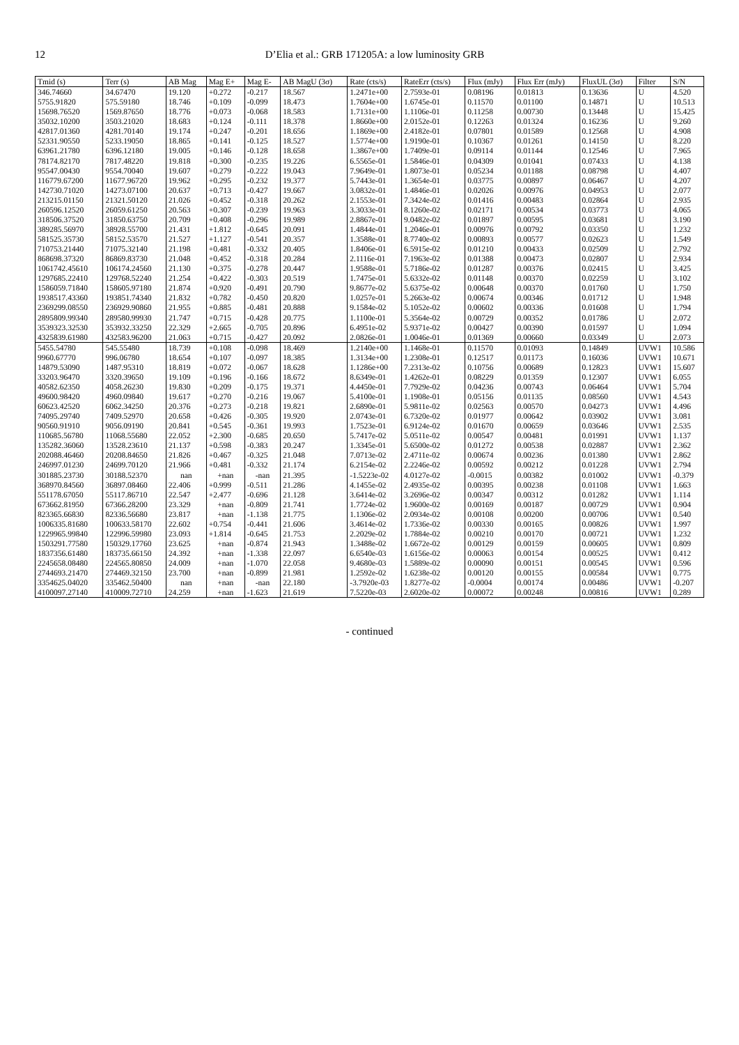12 D’Elia et al.: GRB 171205A: a low luminosity GRB
| Tmid (s) | Terr (s) | AB Mag | Mag E+ | Mag E- | AB MagU (3σ) | Rate (cts/s) | RateErr (cts/s) | Flux (mJy) | Flux Err (mJy) | FluxUL (3σ) | Filter | S/N |
| --- | --- | --- | --- | --- | --- | --- | --- | --- | --- | --- | --- | --- |
| 346.74660 | 34.67470 | 19.120 | +0.272 | -0.217 | 18.567 | 1.2471e+00 | 2.7593e-01 | 0.08196 | 0.01813 | 0.13636 | U | 4.520 |
| 5755.91820 | 575.59180 | 18.746 | +0.109 | -0.099 | 18.473 | 1.7604e+00 | 1.6745e-01 | 0.11570 | 0.01100 | 0.14871 | U | 10.513 |
| 15698.76520 | 1569.87650 | 18.776 | +0.073 | -0.068 | 18.583 | 1.7131e+00 | 1.1106e-01 | 0.11258 | 0.00730 | 0.13448 | U | 15.425 |
| 35032.10200 | 3503.21020 | 18.683 | +0.124 | -0.111 | 18.378 | 1.8660e+00 | 2.0152e-01 | 0.12263 | 0.01324 | 0.16236 | U | 9.260 |
| 42817.01360 | 4281.70140 | 19.174 | +0.247 | -0.201 | 18.656 | 1.1869e+00 | 2.4182e-01 | 0.07801 | 0.01589 | 0.12568 | U | 4.908 |
| 52331.90550 | 5233.19050 | 18.865 | +0.141 | -0.125 | 18.527 | 1.5774e+00 | 1.9190e-01 | 0.10367 | 0.01261 | 0.14150 | U | 8.220 |
| 63961.21780 | 6396.12180 | 19.005 | +0.146 | -0.128 | 18.658 | 1.3867e+00 | 1.7409e-01 | 0.09114 | 0.01144 | 0.12546 | U | 7.965 |
| 78174.82170 | 7817.48220 | 19.818 | +0.300 | -0.235 | 19.226 | 6.5565e-01 | 1.5846e-01 | 0.04309 | 0.01041 | 0.07433 | U | 4.138 |
| 95547.00430 | 9554.70040 | 19.607 | +0.279 | -0.222 | 19.043 | 7.9649e-01 | 1.8073e-01 | 0.05234 | 0.01188 | 0.08798 | U | 4.407 |
| 116779.67200 | 11677.96720 | 19.962 | +0.295 | -0.232 | 19.377 | 5.7443e-01 | 1.3654e-01 | 0.03775 | 0.00897 | 0.06467 | U | 4.207 |
| 142730.71020 | 14273.07100 | 20.637 | +0.713 | -0.427 | 19.667 | 3.0832e-01 | 1.4846e-01 | 0.02026 | 0.00976 | 0.04953 | U | 2.077 |
| 213215.01150 | 21321.50120 | 21.026 | +0.452 | -0.318 | 20.262 | 2.1553e-01 | 7.3424e-02 | 0.01416 | 0.00483 | 0.02864 | U | 2.935 |
| 260596.12520 | 26059.61250 | 20.563 | +0.307 | -0.239 | 19.963 | 3.3033e-01 | 8.1260e-02 | 0.02171 | 0.00534 | 0.03773 | U | 4.065 |
| 318506.37520 | 31850.63750 | 20.709 | +0.408 | -0.296 | 19.989 | 2.8867e-01 | 9.0482e-02 | 0.01897 | 0.00595 | 0.03681 | U | 3.190 |
| 389285.56970 | 38928.55700 | 21.431 | +1.812 | -0.645 | 20.091 | 1.4844e-01 | 1.2046e-01 | 0.00976 | 0.00792 | 0.03350 | U | 1.232 |
| 581525.35730 | 58152.53570 | 21.527 | +1.127 | -0.541 | 20.357 | 1.3588e-01 | 8.7740e-02 | 0.00893 | 0.00577 | 0.02623 | U | 1.549 |
| 710753.21440 | 71075.32140 | 21.198 | +0.481 | -0.332 | 20.405 | 1.8406e-01 | 6.5915e-02 | 0.01210 | 0.00433 | 0.02509 | U | 2.792 |
| 868698.37320 | 86869.83730 | 21.048 | +0.452 | -0.318 | 20.284 | 2.1116e-01 | 7.1963e-02 | 0.01388 | 0.00473 | 0.02807 | U | 2.934 |
| 1061742.45610 | 106174.24560 | 21.130 | +0.375 | -0.278 | 20.447 | 1.9588e-01 | 5.7186e-02 | 0.01287 | 0.00376 | 0.02415 | U | 3.425 |
| 1297685.22410 | 129768.52240 | 21.254 | +0.422 | -0.303 | 20.519 | 1.7475e-01 | 5.6332e-02 | 0.01148 | 0.00370 | 0.02259 | U | 3.102 |
| 1586059.71840 | 158605.97180 | 21.874 | +0.920 | -0.491 | 20.790 | 9.8677e-02 | 5.6375e-02 | 0.00648 | 0.00370 | 0.01760 | U | 1.750 |
| 1938517.43360 | 193851.74340 | 21.832 | +0.782 | -0.450 | 20.820 | 1.0257e-01 | 5.2663e-02 | 0.00674 | 0.00346 | 0.01712 | U | 1.948 |
| 2369299.08550 | 236929.90860 | 21.955 | +0.885 | -0.481 | 20.888 | 9.1584e-02 | 5.1052e-02 | 0.00602 | 0.00336 | 0.01608 | U | 1.794 |
| 2895809.99340 | 289580.99930 | 21.747 | +0.715 | -0.428 | 20.775 | 1.1100e-01 | 5.3564e-02 | 0.00729 | 0.00352 | 0.01786 | U | 2.072 |
| 3539323.32530 | 353932.33250 | 22.329 | +2.665 | -0.705 | 20.896 | 6.4951e-02 | 5.9371e-02 | 0.00427 | 0.00390 | 0.01597 | U | 1.094 |
| 4325839.61980 | 432583.96200 | 21.063 | +0.715 | -0.427 | 20.092 | 2.0826e-01 | 1.0046e-01 | 0.01369 | 0.00660 | 0.03349 | U | 2.073 |
| 5455.54780 | 545.55480 | 18.739 | +0.108 | -0.098 | 18.469 | 1.2140e+00 | 1.1468e-01 | 0.11570 | 0.01093 | 0.14849 | UVW1 | 10.586 |
| 9960.67770 | 996.06780 | 18.654 | +0.107 | -0.097 | 18.385 | 1.3134e+00 | 1.2308e-01 | 0.12517 | 0.01173 | 0.16036 | UVW1 | 10.671 |
| 14879.53090 | 1487.95310 | 18.819 | +0.072 | -0.067 | 18.628 | 1.1286e+00 | 7.2313e-02 | 0.10756 | 0.00689 | 0.12823 | UVW1 | 15.607 |
| 33203.96470 | 3320.39650 | 19.109 | +0.196 | -0.166 | 18.672 | 8.6349e-01 | 1.4262e-01 | 0.08229 | 0.01359 | 0.12307 | UVW1 | 6.055 |
| 40582.62350 | 4058.26230 | 19.830 | +0.209 | -0.175 | 19.371 | 4.4450e-01 | 7.7929e-02 | 0.04236 | 0.00743 | 0.06464 | UVW1 | 5.704 |
| 49600.98420 | 4960.09840 | 19.617 | +0.270 | -0.216 | 19.067 | 5.4100e-01 | 1.1908e-01 | 0.05156 | 0.01135 | 0.08560 | UVW1 | 4.543 |
| 60623.42520 | 6062.34250 | 20.376 | +0.273 | -0.218 | 19.821 | 2.6890e-01 | 5.9811e-02 | 0.02563 | 0.00570 | 0.04273 | UVW1 | 4.496 |
| 74095.29740 | 7409.52970 | 20.658 | +0.426 | -0.305 | 19.920 | 2.0743e-01 | 6.7320e-02 | 0.01977 | 0.00642 | 0.03902 | UVW1 | 3.081 |
| 90560.91910 | 9056.09190 | 20.841 | +0.545 | -0.361 | 19.993 | 1.7523e-01 | 6.9124e-02 | 0.01670 | 0.00659 | 0.03646 | UVW1 | 2.535 |
| 110685.56780 | 11068.55680 | 22.052 | +2.300 | -0.685 | 20.650 | 5.7417e-02 | 5.0511e-02 | 0.00547 | 0.00481 | 0.01991 | UVW1 | 1.137 |
| 135282.36060 | 13528.23610 | 21.137 | +0.598 | -0.383 | 20.247 | 1.3345e-01 | 5.6500e-02 | 0.01272 | 0.00538 | 0.02887 | UVW1 | 2.362 |
| 202088.46460 | 20208.84650 | 21.826 | +0.467 | -0.325 | 21.048 | 7.0713e-02 | 2.4711e-02 | 0.00674 | 0.00236 | 0.01380 | UVW1 | 2.862 |
| 246997.01230 | 24699.70120 | 21.966 | +0.481 | -0.332 | 21.174 | 6.2154e-02 | 2.2246e-02 | 0.00592 | 0.00212 | 0.01228 | UVW1 | 2.794 |
| 301885.23730 | 30188.52370 | nan | +nan | -nan | 21.395 | -1.5223e-02 | 4.0127e-02 | -0.0015 | 0.00382 | 0.01002 | UVW1 | -0.379 |
| 368970.84560 | 36897.08460 | 22.406 | +0.999 | -0.511 | 21.286 | 4.1455e-02 | 2.4935e-02 | 0.00395 | 0.00238 | 0.01108 | UVW1 | 1.663 |
| 551178.67050 | 55117.86710 | 22.547 | +2.477 | -0.696 | 21.128 | 3.6414e-02 | 3.2696e-02 | 0.00347 | 0.00312 | 0.01282 | UVW1 | 1.114 |
| 673662.81950 | 67366.28200 | 23.329 | +nan | -0.809 | 21.741 | 1.7724e-02 | 1.9600e-02 | 0.00169 | 0.00187 | 0.00729 | UVW1 | 0.904 |
| 823365.66830 | 82336.56680 | 23.817 | +nan | -1.138 | 21.775 | 1.1306e-02 | 2.0934e-02 | 0.00108 | 0.00200 | 0.00706 | UVW1 | 0.540 |
| 1006335.81680 | 100633.58170 | 22.602 | +0.754 | -0.441 | 21.606 | 3.4614e-02 | 1.7336e-02 | 0.00330 | 0.00165 | 0.00826 | UVW1 | 1.997 |
| 1229965.99840 | 122996.59980 | 23.093 | +1.814 | -0.645 | 21.753 | 2.2029e-02 | 1.7884e-02 | 0.00210 | 0.00170 | 0.00721 | UVW1 | 1.232 |
| 1503291.77580 | 150329.17760 | 23.625 | +nan | -0.874 | 21.943 | 1.3488e-02 | 1.6672e-02 | 0.00129 | 0.00159 | 0.00605 | UVW1 | 0.809 |
| 1837356.61480 | 183735.66150 | 24.392 | +nan | -1.338 | 22.097 | 6.6540e-03 | 1.6156e-02 | 0.00063 | 0.00154 | 0.00525 | UVW1 | 0.412 |
| 2245658.08480 | 224565.80850 | 24.009 | +nan | -1.070 | 22.058 | 9.4680e-03 | 1.5889e-02 | 0.00090 | 0.00151 | 0.00545 | UVW1 | 0.596 |
| 2744693.21470 | 274469.32150 | 23.700 | +nan | -0.899 | 21.981 | 1.2592e-02 | 1.6238e-02 | 0.00120 | 0.00155 | 0.00584 | UVW1 | 0.775 |
| 3354625.04020 | 335462.50400 | nan | +nan | -nan | 22.180 | -3.7920e-03 | 1.8277e-02 | -0.0004 | 0.00174 | 0.00486 | UVW1 | -0.207 |
| 4100097.27140 | 410009.72710 | 24.259 | +nan | -1.623 | 21.619 | 7.5220e-03 | 2.6020e-02 | 0.00072 | 0.00248 | 0.00816 | UVW1 | 0.289 |
- continued